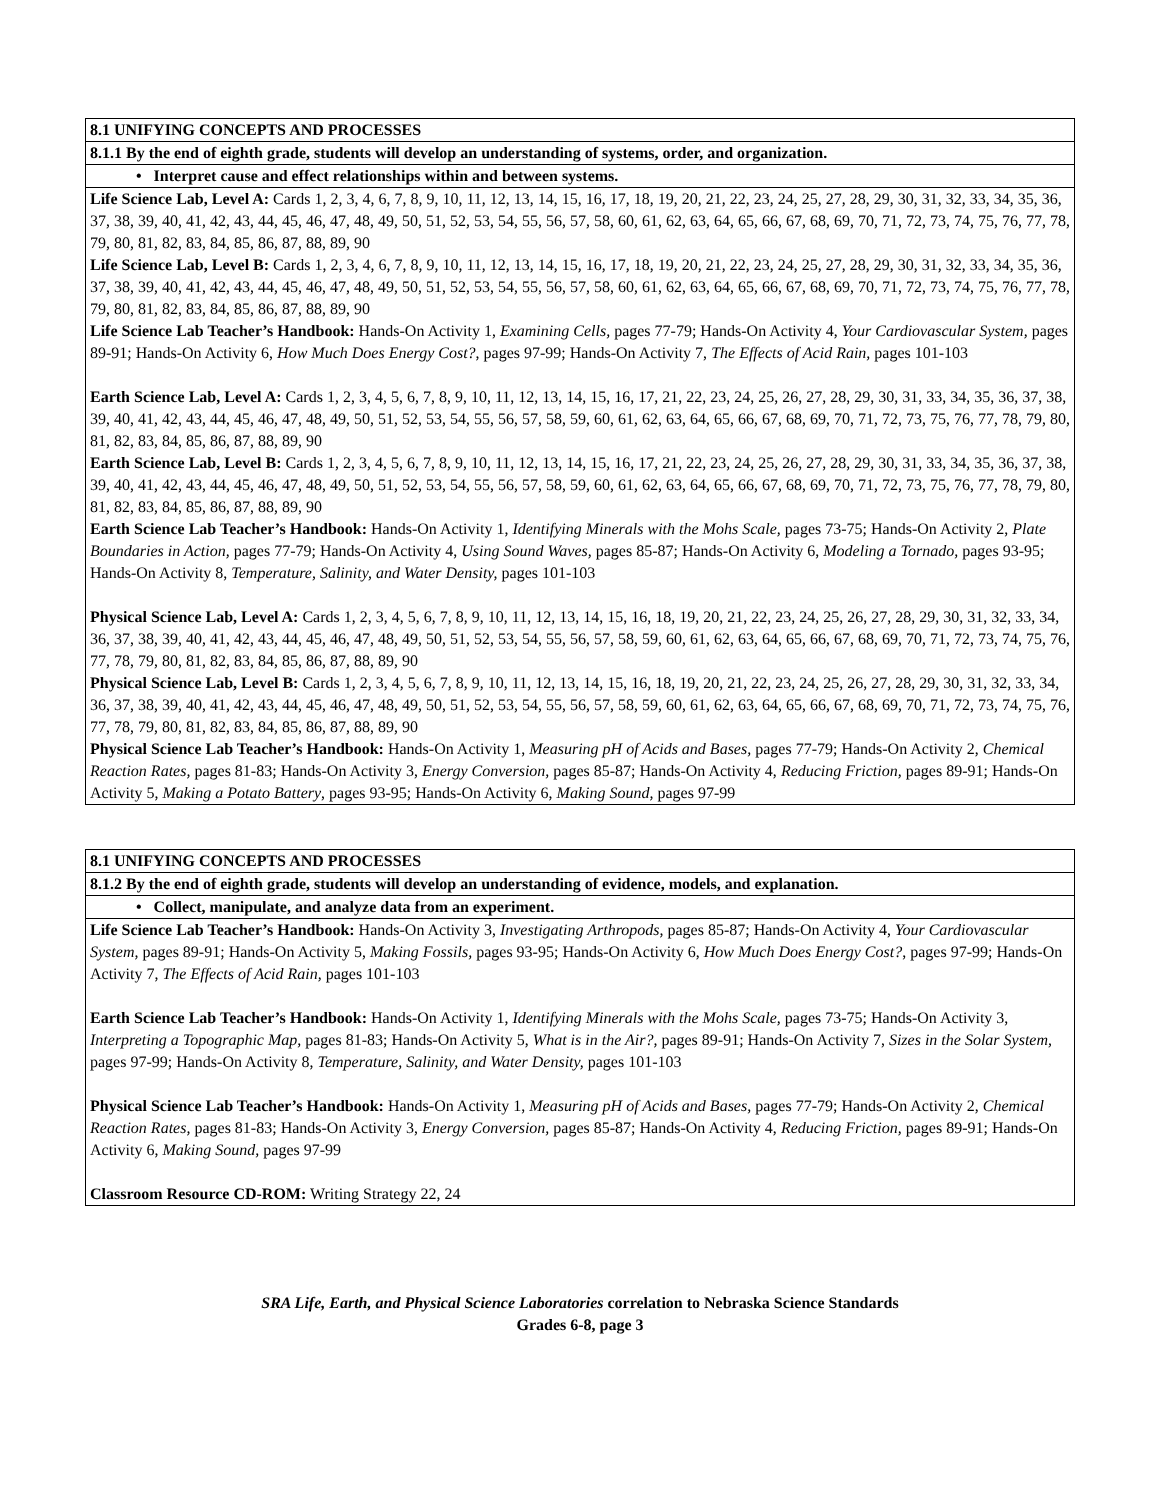| 8.1 UNIFYING CONCEPTS AND PROCESSES |
| 8.1.1 By the end of eighth grade, students will develop an understanding of systems, order, and organization. |
| • Interpret cause and effect relationships within and between systems. |
| Life Science Lab, Level A: Cards 1, 2, 3, 4, 6, 7, 8, 9, 10, 11, 12, 13, 14, 15, 16, 17, 18, 19, 20, 21, 22, 23, 24, 25, 27, 28, 29, 30, 31, 32, 33, 34, 35, 36, 37, 38, 39, 40, 41, 42, 43, 44, 45, 46, 47, 48, 49, 50, 51, 52, 53, 54, 55, 56, 57, 58, 60, 61, 62, 63, 64, 65, 66, 67, 68, 69, 70, 71, 72, 73, 74, 75, 76, 77, 78, 79, 80, 81, 82, 83, 84, 85, 86, 87, 88, 89, 90 Life Science Lab, Level B: Cards 1, 2, 3, 4, 6, 7, 8, 9, 10, 11, 12, 13, 14, 15, 16, 17, 18, 19, 20, 21, 22, 23, 24, 25, 27, 28, 29, 30, 31, 32, 33, 34, 35, 36, 37, 38, 39, 40, 41, 42, 43, 44, 45, 46, 47, 48, 49, 50, 51, 52, 53, 54, 55, 56, 57, 58, 60, 61, 62, 63, 64, 65, 66, 67, 68, 69, 70, 71, 72, 73, 74, 75, 76, 77, 78, 79, 80, 81, 82, 83, 84, 85, 86, 87, 88, 89, 90 Life Science Lab Teacher’s Handbook: Hands-On Activity 1, Examining Cells, pages 77-79; Hands-On Activity 4, Your Cardiovascular System, pages 89-91; Hands-On Activity 6, How Much Does Energy Cost? , pages 97-99; Hands-On Activity 7, The Effects of Acid Rain, pages 101-103 Earth Science Lab, Level A: Cards 1, 2, 3, 4, 5, 6, 7, 8, 9, 10, 11, 12, 13, 14, 15, 16, 17, 21, 22, 23, 24, 25, 26, 27, 28, 29, 30, 31, 33, 34, 35, 36, 37, 38, 39, 40, 41, 42, 43, 44, 45, 46, 47, 48, 49, 50, 51, 52, 53, 54, 55, 56, 57, 58, 59, 60, 61, 62, 63, 64, 65, 66, 67, 68, 69, 70, 71, 72, 73, 75, 76, 77, 78, 79, 80, 81, 82, 83, 84, 85, 86, 87, 88, 89, 90 Earth Science Lab, Level B: Cards 1, 2, 3, 4, 5, 6, 7, 8, 9, 10, 11, 12, 13, 14, 15, 16, 17, 21, 22, 23, 24, 25, 26, 27, 28, 29, 30, 31, 33, 34, 35, 36, 37, 38, 39, 40, 41, 42, 43, 44, 45, 46, 47, 48, 49, 50, 51, 52, 53, 54, 55, 56, 57, 58, 59, 60, 61, 62, 63, 64, 65, 66, 67, 68, 69, 70, 71, 72, 73, 75, 76, 77, 78, 79, 80, 81, 82, 83, 84, 85, 86, 87, 88, 89, 90 Earth Science Lab Teacher’s Handbook: Hands-On Activity 1, Identifying Minerals with the Mohs Scale, pages 73-75; Hands-On Activity 2, Plate Boundaries in Action, pages 77-79; Hands-On Activity 4, Using Sound Waves, pages 85-87; Hands-On Activity 6, Modeling a Tornado, pages 93-95; Hands-On Activity 8, Temperature, Salinity, and Water Density, pages 101-103 Physical Science Lab, Level A: Cards 1, 2, 3, 4, 5, 6, 7, 8, 9, 10, 11, 12, 13, 14, 15, 16, 18, 19, 20, 21, 22, 23, 24, 25, 26, 27, 28, 29, 30, 31, 32, 33, 34, 36, 37, 38, 39, 40, 41, 42, 43, 44, 45, 46, 47, 48, 49, 50, 51, 52, 53, 54, 55, 56, 57, 58, 59, 60, 61, 62, 63, 64, 65, 66, 67, 68, 69, 70, 71, 72, 73, 74, 75, 76, 77, 78, 79, 80, 81, 82, 83, 84, 85, 86, 87, 88, 89, 90 Physical Science Lab, Level B: Cards 1, 2, 3, 4, 5, 6, 7, 8, 9, 10, 11, 12, 13, 14, 15, 16, 18, 19, 20, 21, 22, 23, 24, 25, 26, 27, 28, 29, 30, 31, 32, 33, 34, 36, 37, 38, 39, 40, 41, 42, 43, 44, 45, 46, 47, 48, 49, 50, 51, 52, 53, 54, 55, 56, 57, 58, 59, 60, 61, 62, 63, 64, 65, 66, 67, 68, 69, 70, 71, 72, 73, 74, 75, 76, 77, 78, 79, 80, 81, 82, 83, 84, 85, 86, 87, 88, 89, 90 Physical Science Lab Teacher’s Handbook: Hands-On Activity 1, Measuring pH of Acids and Bases, pages 77-79; Hands-On Activity 2, Chemical Reaction Rates, pages 81-83; Hands-On Activity 3, Energy Conversion, pages 85-87; Hands-On Activity 4, Reducing Friction, pages 89-91; Hands-On Activity 5, Making a Potato Battery , pages 93-95; Hands-On Activity 6, Making Sound, pages 97-99 |
| 8.1 UNIFYING CONCEPTS AND PROCESSES |
| 8.1.2 By the end of eighth grade, students will develop an understanding of evidence, models, and explanation. |
| • Collect, manipulate, and analyze data from an experiment. |
| Life Science Lab Teacher’s Handbook: Hands-On Activity 3, Investigating Arthropods, pages 85-87; Hands-On Activity 4, Your Cardiovascular System, pages 89-91; Hands-On Activity 5, Making Fossils, pages 93-95; Hands-On Activity 6, How Much Does Energy Cost? , pages 97-99; Hands-On Activity 7, The Effects of Acid Rain, pages 101-103 Earth Science Lab Teacher’s Handbook: Hands-On Activity 1, Identifying Minerals with the Mohs Scale, pages 73-75; Hands-On Activity 3, Interpreting a Topographic Map, pages 81-83; Hands-On Activity 5, What is in the Air?, pages 89-91; Hands-On Activity 7, Sizes in the Solar System, pages 97-99; Hands-On Activity 8, Temperature, Salinity, and Water Density, pages 101-103 Physical Science Lab Teacher’s Handbook: Hands-On Activity 1, Measuring pH of Acids and Bases, pages 77-79; Hands-On Activity 2, Chemical Reaction Rates, pages 81-83; Hands-On Activity 3, Energy Conversion, pages 85-87; Hands-On Activity 4, Reducing Friction, pages 89-91; Hands-On Activity 6, Making Sound, pages 97-99 Classroom Resource CD-ROM: Writing Strategy 22, 24 |
SRA Life, Earth, and Physical Science Laboratories correlation to Nebraska Science Standards
Grades 6-8, page 3